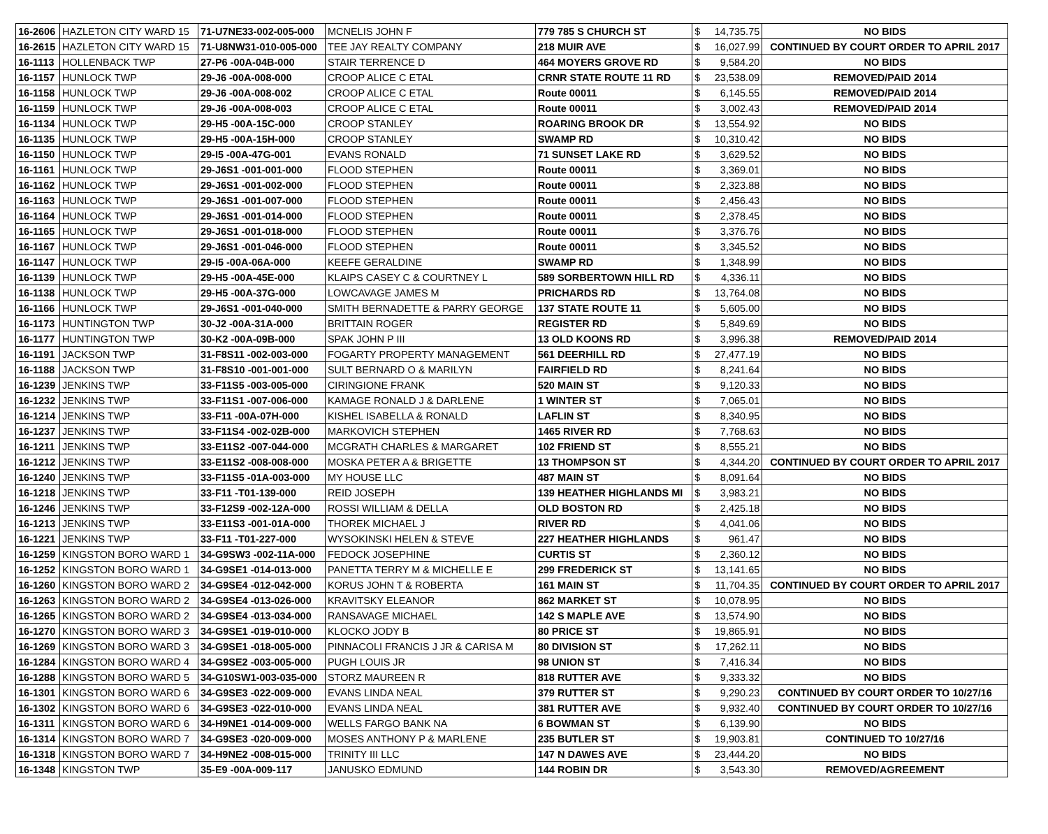| 16-2606 | HAZLETON CITY WARD 15 | 71-U7NE33-002-005-000 | MCNELIS JOHN F | 779 785 S CHURCH ST | $ | 14,735.75 | NO BIDS |
| 16-2615 | HAZLETON CITY WARD 15 | 71-U8NW31-010-005-000 | TEE JAY REALTY COMPANY | 218 MUIR AVE | $ | 16,027.99 | CONTINUED BY COURT ORDER TO APRIL 2017 |
| 16-1113 | HOLLENBACK TWP | 27-P6 -00A-04B-000 | STAIR TERRENCE D | 464 MOYERS GROVE RD | $ | 9,584.20 | NO BIDS |
| 16-1157 | HUNLOCK TWP | 29-J6 -00A-008-000 | CROOP ALICE C ETAL | CRNR STATE ROUTE 11 RD | $ | 23,538.09 | REMOVED/PAID 2014 |
| 16-1158 | HUNLOCK TWP | 29-J6 -00A-008-002 | CROOP ALICE C ETAL | Route 00011 | $ | 6,145.55 | REMOVED/PAID 2014 |
| 16-1159 | HUNLOCK TWP | 29-J6 -00A-008-003 | CROOP ALICE C ETAL | Route 00011 | $ | 3,002.43 | REMOVED/PAID 2014 |
| 16-1134 | HUNLOCK TWP | 29-H5 -00A-15C-000 | CROOP STANLEY | ROARING BROOK DR | $ | 13,554.92 | NO BIDS |
| 16-1135 | HUNLOCK TWP | 29-H5 -00A-15H-000 | CROOP STANLEY | SWAMP RD | $ | 10,310.42 | NO BIDS |
| 16-1150 | HUNLOCK TWP | 29-I5 -00A-47G-001 | EVANS RONALD | 71 SUNSET LAKE RD | $ | 3,629.52 | NO BIDS |
| 16-1161 | HUNLOCK TWP | 29-J6S1 -001-001-000 | FLOOD STEPHEN | Route 00011 | $ | 3,369.01 | NO BIDS |
| 16-1162 | HUNLOCK TWP | 29-J6S1 -001-002-000 | FLOOD STEPHEN | Route 00011 | $ | 2,323.88 | NO BIDS |
| 16-1163 | HUNLOCK TWP | 29-J6S1 -001-007-000 | FLOOD STEPHEN | Route 00011 | $ | 2,456.43 | NO BIDS |
| 16-1164 | HUNLOCK TWP | 29-J6S1 -001-014-000 | FLOOD STEPHEN | Route 00011 | $ | 2,378.45 | NO BIDS |
| 16-1165 | HUNLOCK TWP | 29-J6S1 -001-018-000 | FLOOD STEPHEN | Route 00011 | $ | 3,376.76 | NO BIDS |
| 16-1167 | HUNLOCK TWP | 29-J6S1 -001-046-000 | FLOOD STEPHEN | Route 00011 | $ | 3,345.52 | NO BIDS |
| 16-1147 | HUNLOCK TWP | 29-I5 -00A-06A-000 | KEEFE GERALDINE | SWAMP RD | $ | 1,348.99 | NO BIDS |
| 16-1139 | HUNLOCK TWP | 29-H5 -00A-45E-000 | KLAIPS CASEY C & COURTNEY L | 589 SORBERTOWN HILL RD | $ | 4,336.11 | NO BIDS |
| 16-1138 | HUNLOCK TWP | 29-H5 -00A-37G-000 | LOWCAVAGE JAMES M | PRICHARDS RD | $ | 13,764.08 | NO BIDS |
| 16-1166 | HUNLOCK TWP | 29-J6S1 -001-040-000 | SMITH BERNADETTE & PARRY GEORGE | 137 STATE ROUTE 11 | $ | 5,605.00 | NO BIDS |
| 16-1173 | HUNTINGTON TWP | 30-J2 -00A-31A-000 | BRITTAIN ROGER | REGISTER RD | $ | 5,849.69 | NO BIDS |
| 16-1177 | HUNTINGTON TWP | 30-K2 -00A-09B-000 | SPAK JOHN P III | 13 OLD KOONS RD | $ | 3,996.38 | REMOVED/PAID 2014 |
| 16-1191 | JACKSON TWP | 31-F8S11 -002-003-000 | FOGARTY PROPERTY MANAGEMENT | 561 DEERHILL RD | $ | 27,477.19 | NO BIDS |
| 16-1188 | JACKSON TWP | 31-F8S10 -001-001-000 | SULT BERNARD O & MARILYN | FAIRFIELD RD | $ | 8,241.64 | NO BIDS |
| 16-1239 | JENKINS TWP | 33-F11S5 -003-005-000 | CIRINGIONE FRANK | 520 MAIN ST | $ | 9,120.33 | NO BIDS |
| 16-1232 | JENKINS TWP | 33-F11S1 -007-006-000 | KAMAGE RONALD J & DARLENE | 1 WINTER ST | $ | 7,065.01 | NO BIDS |
| 16-1214 | JENKINS TWP | 33-F11 -00A-07H-000 | KISHEL ISABELLA & RONALD | LAFLIN ST | $ | 8,340.95 | NO BIDS |
| 16-1237 | JENKINS TWP | 33-F11S4 -002-02B-000 | MARKOVICH STEPHEN | 1465 RIVER RD | $ | 7,768.63 | NO BIDS |
| 16-1211 | JENKINS TWP | 33-E11S2 -007-044-000 | MCGRATH CHARLES & MARGARET | 102 FRIEND ST | $ | 8,555.21 | NO BIDS |
| 16-1212 | JENKINS TWP | 33-E11S2 -008-008-000 | MOSKA PETER A & BRIGETTE | 13 THOMPSON ST | $ | 4,344.20 | CONTINUED BY COURT ORDER TO APRIL 2017 |
| 16-1240 | JENKINS TWP | 33-F11S5 -01A-003-000 | MY HOUSE LLC | 487 MAIN ST | $ | 8,091.64 | NO BIDS |
| 16-1218 | JENKINS TWP | 33-F11 -T01-139-000 | REID JOSEPH | 139 HEATHER HIGHLANDS MI | $ | 3,983.21 | NO BIDS |
| 16-1246 | JENKINS TWP | 33-F12S9 -002-12A-000 | ROSSI WILLIAM & DELLA | OLD BOSTON RD | $ | 2,425.18 | NO BIDS |
| 16-1213 | JENKINS TWP | 33-E11S3 -001-01A-000 | THOREK MICHAEL J | RIVER RD | $ | 4,041.06 | NO BIDS |
| 16-1221 | JENKINS TWP | 33-F11 -T01-227-000 | WYSOKINSKI HELEN & STEVE | 227 HEATHER HIGHLANDS | $ | 961.47 | NO BIDS |
| 16-1259 | KINGSTON BORO WARD 1 | 34-G9SW3 -002-11A-000 | FEDOCK JOSEPHINE | CURTIS ST | $ | 2,360.12 | NO BIDS |
| 16-1252 | KINGSTON BORO WARD 1 | 34-G9SE1 -014-013-000 | PANETTA TERRY M & MICHELLE E | 299 FREDERICK ST | $ | 13,141.65 | NO BIDS |
| 16-1260 | KINGSTON BORO WARD 2 | 34-G9SE4 -012-042-000 | KORUS JOHN T & ROBERTA | 161 MAIN ST | $ | 11,704.35 | CONTINUED BY COURT ORDER TO APRIL 2017 |
| 16-1263 | KINGSTON BORO WARD 2 | 34-G9SE4 -013-026-000 | KRAVITSKY ELEANOR | 862 MARKET ST | $ | 10,078.95 | NO BIDS |
| 16-1265 | KINGSTON BORO WARD 2 | 34-G9SE4 -013-034-000 | RANSAVAGE MICHAEL | 142 S MAPLE AVE | $ | 13,574.90 | NO BIDS |
| 16-1270 | KINGSTON BORO WARD 3 | 34-G9SE1 -019-010-000 | KLOCKO JODY B | 80 PRICE ST | $ | 19,865.91 | NO BIDS |
| 16-1269 | KINGSTON BORO WARD 3 | 34-G9SE1 -018-005-000 | PINNACOLI FRANCIS J JR & CARISA M | 80 DIVISION ST | $ | 17,262.11 | NO BIDS |
| 16-1284 | KINGSTON BORO WARD 4 | 34-G9SE2 -003-005-000 | PUGH LOUIS JR | 98 UNION ST | $ | 7,416.34 | NO BIDS |
| 16-1288 | KINGSTON BORO WARD 5 | 34-G10SW1-003-035-000 | STORZ MAUREEN R | 818 RUTTER AVE | $ | 9,333.32 | NO BIDS |
| 16-1301 | KINGSTON BORO WARD 6 | 34-G9SE3 -022-009-000 | EVANS LINDA NEAL | 379 RUTTER ST | $ | 9,290.23 | CONTINUED BY COURT ORDER TO 10/27/16 |
| 16-1302 | KINGSTON BORO WARD 6 | 34-G9SE3 -022-010-000 | EVANS LINDA NEAL | 381 RUTTER AVE | $ | 9,932.40 | CONTINUED BY COURT ORDER TO 10/27/16 |
| 16-1311 | KINGSTON BORO WARD 6 | 34-H9NE1 -014-009-000 | WELLS FARGO BANK NA | 6 BOWMAN ST | $ | 6,139.90 | NO BIDS |
| 16-1314 | KINGSTON BORO WARD 7 | 34-G9SE3 -020-009-000 | MOSES ANTHONY P & MARLENE | 235 BUTLER ST | $ | 19,903.81 | CONTINUED TO 10/27/16 |
| 16-1318 | KINGSTON BORO WARD 7 | 34-H9NE2 -008-015-000 | TRINITY III LLC | 147 N DAWES AVE | $ | 23,444.20 | NO BIDS |
| 16-1348 | KINGSTON TWP | 35-E9 -00A-009-117 | JANUSKO EDMUND | 144 ROBIN DR | $ | 3,543.30 | REMOVED/AGREEMENT |